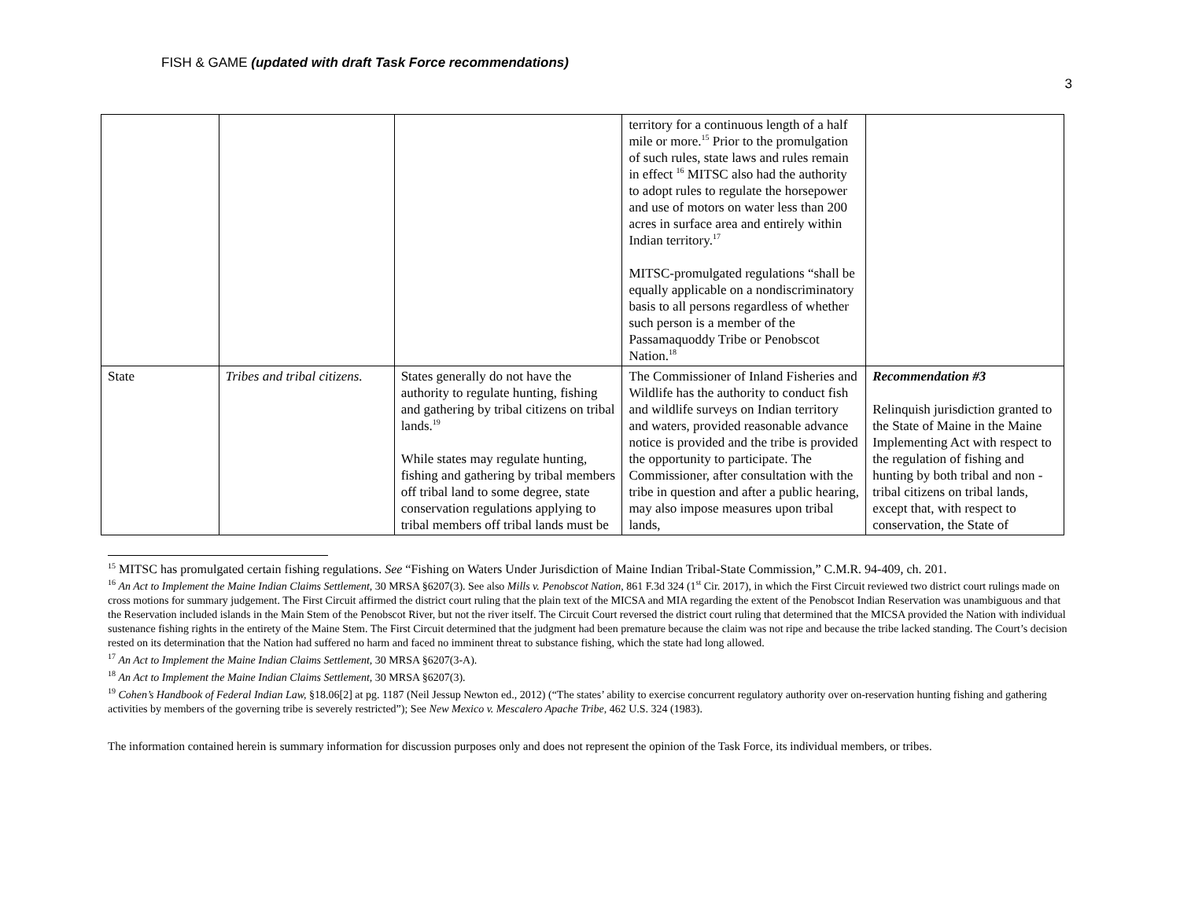FISH & GAME (updated with draft Task Force recommendations)
3
| | | | territory for a continuous length of a half mile or more.<sup>15</sup> Prior to the promulgation of such rules, state laws and rules remain in effect <sup>16</sup> MITSC also had the authority to adopt rules to regulate the horsepower and use of motors on water less than 200 acres in surface area and entirely within Indian territory.<sup>17</sup> MITSC-promulgated regulations “shall be equally applicable on a nondiscriminatory basis to all persons regardless of whether such person is a member of the Passamaquoddy Tribe or Penobscot Nation.<sup>18</sup> | |
| State | Tribes and tribal citizens. | States generally do not have the authority to regulate hunting, fishing and gathering by tribal citizens on tribal lands.<sup>19</sup> While states may regulate hunting, fishing and gathering by tribal members off tribal land to some degree, state conservation regulations applying to tribal members off tribal lands must be | The Commissioner of Inland Fisheries and Wildlife has the authority to conduct fish and wildlife surveys on Indian territory and waters, provided reasonable advance notice is provided and the tribe is provided the opportunity to participate. The Commissioner, after consultation with the tribe in question and after a public hearing, may also impose measures upon tribal lands, | Recommendation #3 Relinquish jurisdiction granted to the State of Maine in the Maine Implementing Act with respect to the regulation of fishing and hunting by both tribal and non -tribal citizens on tribal lands, except that, with respect to conservation, the State of |
<sup>15</sup> MITSC has promulgated certain fishing regulations. See “Fishing on Waters Under Jurisdiction of Maine Indian Tribal-State Commission,” C.M.R. 94-409, ch. 201.
<sup>16</sup> An Act to Implement the Maine Indian Claims Settlement, 30 MRSA §6207(3). See also Mills v. Penobscot Nation, 861 F.3d 324 (1<sup>st</sup> Cir. 2017), in which the First Circuit reviewed two district court rulings made on cross motions for summary judgement. The First Circuit affirmed the district court ruling that the plain text of the MICSA and MIA regarding the extent of the Penobscot Indian Reservation was unambiguous and that the Reservation included islands in the Main Stem of the Penobscot River, but not the river itself. The Circuit Court reversed the district court ruling that determined that the MICSA provided the Nation with individual sustenance fishing rights in the entirety of the Maine Stem. The First Circuit determined that the judgment had been premature because the claim was not ripe and because the tribe lacked standing. The Court’s decision rested on its determination that the Nation had suffered no harm and faced no imminent threat to substance fishing, which the state had long allowed.
<sup>17</sup> An Act to Implement the Maine Indian Claims Settlement, 30 MRSA §6207(3-A).
<sup>18</sup> An Act to Implement the Maine Indian Claims Settlement, 30 MRSA §6207(3).
<sup>19</sup> Cohen’s Handbook of Federal Indian Law, §18.06[2] at pg. 1187 (Neil Jessup Newton ed., 2012) (“The states’ ability to exercise concurrent regulatory authority over on-reservation hunting fishing and gathering activities by members of the governing tribe is severely restricted”); See New Mexico v. Mescalero Apache Tribe, 462 U.S. 324 (1983).
The information contained herein is summary information for discussion purposes only and does not represent the opinion of the Task Force, its individual members, or tribes.